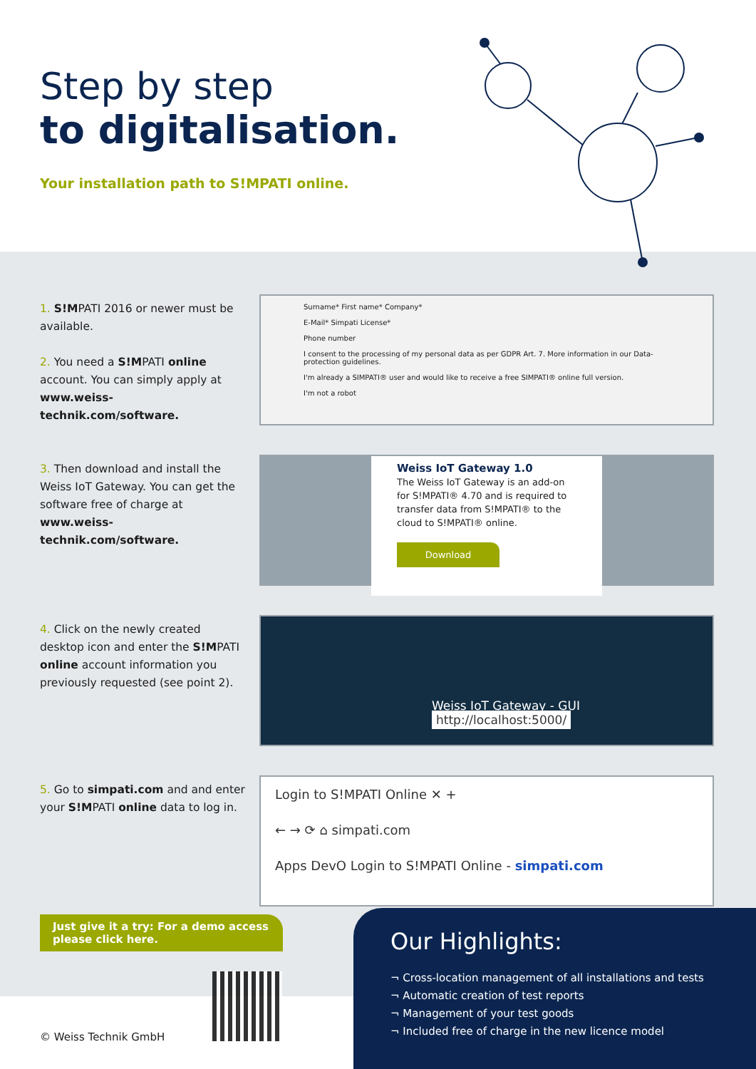Step by step
to digitalisation.
Your installation path to S!MPATI online.
1. S!MPATI 2016 or newer must be available.
2. You need a S!MPATI online account. You can simply apply at www.weiss-technik.com/software.
Surname* First name* Company*
E-Mail* Simpati License*
Phone number
I consent to the processing of my personal data as per GDPR Art. 7. More information in our Data-protection guidelines.
I'm already a SIMPATI® user and would like to receive a free SIMPATI® online full version.
I'm not a robot
3. Then download and install the Weiss IoT Gateway. You can get the software free of charge at www.weiss-technik.com/software.
Weiss IoT Gateway 1.0
The Weiss IoT Gateway is an add-on for S!MPATI® 4.70 and is required to transfer data from S!MPATI® to the cloud to S!MPATI® online.
Download
4. Click on the newly created desktop icon and enter the S!MPATI online account information you previously requested (see point 2).
Weiss IoT Gateway - GUI http://localhost:5000/
5. Go to simpati.com and and enter your S!MPATI online data to log in.
Login to S!MPATI Online ✕ +
← → ⟳ ⌂ simpati.com
Apps DevO Login to S!MPATI Online - simpati.com
Just give it a try: For a demo access please click here.
© Weiss Technik GmbH
Our Highlights:
¬ Cross-location management of all installations and tests
¬ Automatic creation of test reports
¬ Management of your test goods
¬ Included free of charge in the new licence model